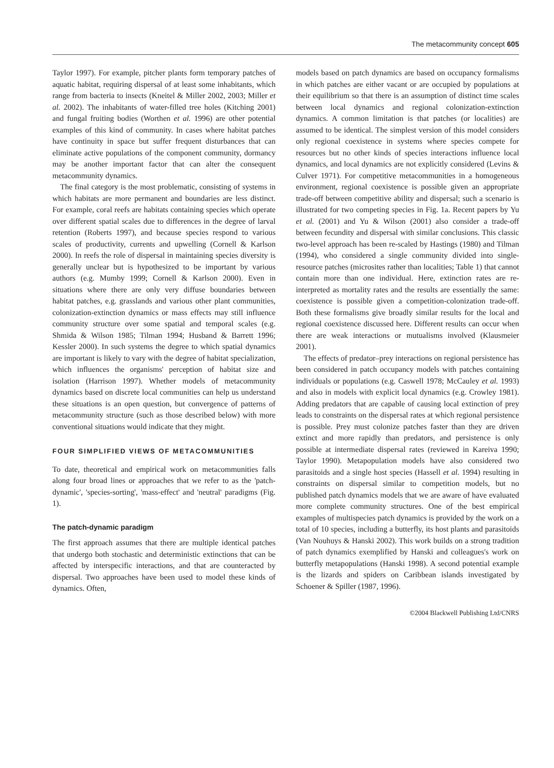The metacommunity concept 605
Taylor 1997). For example, pitcher plants form temporary patches of aquatic habitat, requiring dispersal of at least some inhabitants, which range from bacteria to insects (Kneitel & Miller 2002, 2003; Miller et al. 2002). The inhabitants of water-filled tree holes (Kitching 2001) and fungal fruiting bodies (Worthen et al. 1996) are other potential examples of this kind of community. In cases where habitat patches have continuity in space but suffer frequent disturbances that can eliminate active populations of the component community, dormancy may be another important factor that can alter the consequent metacommunity dynamics.
The final category is the most problematic, consisting of systems in which habitats are more permanent and boundaries are less distinct. For example, coral reefs are habitats containing species which operate over different spatial scales due to differences in the degree of larval retention (Roberts 1997), and because species respond to various scales of productivity, currents and upwelling (Cornell & Karlson 2000). In reefs the role of dispersal in maintaining species diversity is generally unclear but is hypothesized to be important by various authors (e.g. Mumby 1999; Cornell & Karlson 2000). Even in situations where there are only very diffuse boundaries between habitat patches, e.g. grasslands and various other plant communities, colonization-extinction dynamics or mass effects may still influence community structure over some spatial and temporal scales (e.g. Shmida & Wilson 1985; Tilman 1994; Husband & Barrett 1996; Kessler 2000). In such systems the degree to which spatial dynamics are important is likely to vary with the degree of habitat specialization, which influences the organisms' perception of habitat size and isolation (Harrison 1997). Whether models of metacommunity dynamics based on discrete local communities can help us understand these situations is an open question, but convergence of patterns of metacommunity structure (such as those described below) with more conventional situations would indicate that they might.
FOUR SIMPLIFIED VIEWS OF METACOMMUNITIES
To date, theoretical and empirical work on metacommunities falls along four broad lines or approaches that we refer to as the 'patch-dynamic', 'species-sorting', 'mass-effect' and 'neutral' paradigms (Fig. 1).
The patch-dynamic paradigm
The first approach assumes that there are multiple identical patches that undergo both stochastic and deterministic extinctions that can be affected by interspecific interactions, and that are counteracted by dispersal. Two approaches have been used to model these kinds of dynamics. Often,
models based on patch dynamics are based on occupancy formalisms in which patches are either vacant or are occupied by populations at their equilibrium so that there is an assumption of distinct time scales between local dynamics and regional colonization-extinction dynamics. A common limitation is that patches (or localities) are assumed to be identical. The simplest version of this model considers only regional coexistence in systems where species compete for resources but no other kinds of species interactions influence local dynamics, and local dynamics are not explicitly considered (Levins & Culver 1971). For competitive metacommunities in a homogeneous environment, regional coexistence is possible given an appropriate trade-off between competitive ability and dispersal; such a scenario is illustrated for two competing species in Fig. 1a. Recent papers by Yu et al. (2001) and Yu & Wilson (2001) also consider a trade-off between fecundity and dispersal with similar conclusions. This classic two-level approach has been re-scaled by Hastings (1980) and Tilman (1994), who considered a single community divided into single-resource patches (microsites rather than localities; Table 1) that cannot contain more than one individual. Here, extinction rates are re-interpreted as mortality rates and the results are essentially the same: coexistence is possible given a competition-colonization trade-off. Both these formalisms give broadly similar results for the local and regional coexistence discussed here. Different results can occur when there are weak interactions or mutualisms involved (Klausmeier 2001).
The effects of predator–prey interactions on regional persistence has been considered in patch occupancy models with patches containing individuals or populations (e.g. Caswell 1978; McCauley et al. 1993) and also in models with explicit local dynamics (e.g. Crowley 1981). Adding predators that are capable of causing local extinction of prey leads to constraints on the dispersal rates at which regional persistence is possible. Prey must colonize patches faster than they are driven extinct and more rapidly than predators, and persistence is only possible at intermediate dispersal rates (reviewed in Kareiva 1990; Taylor 1990). Metapopulation models have also considered two parasitoids and a single host species (Hassell et al. 1994) resulting in constraints on dispersal similar to competition models, but no published patch dynamics models that we are aware of have evaluated more complete community structures. One of the best empirical examples of multispecies patch dynamics is provided by the work on a total of 10 species, including a butterfly, its host plants and parasitoids (Van Nouhuys & Hanski 2002). This work builds on a strong tradition of patch dynamics exemplified by Hanski and colleagues's work on butterfly metapopulations (Hanski 1998). A second potential example is the lizards and spiders on Caribbean islands investigated by Schoener & Spiller (1987, 1996).
©2004 Blackwell Publishing Ltd/CNRS